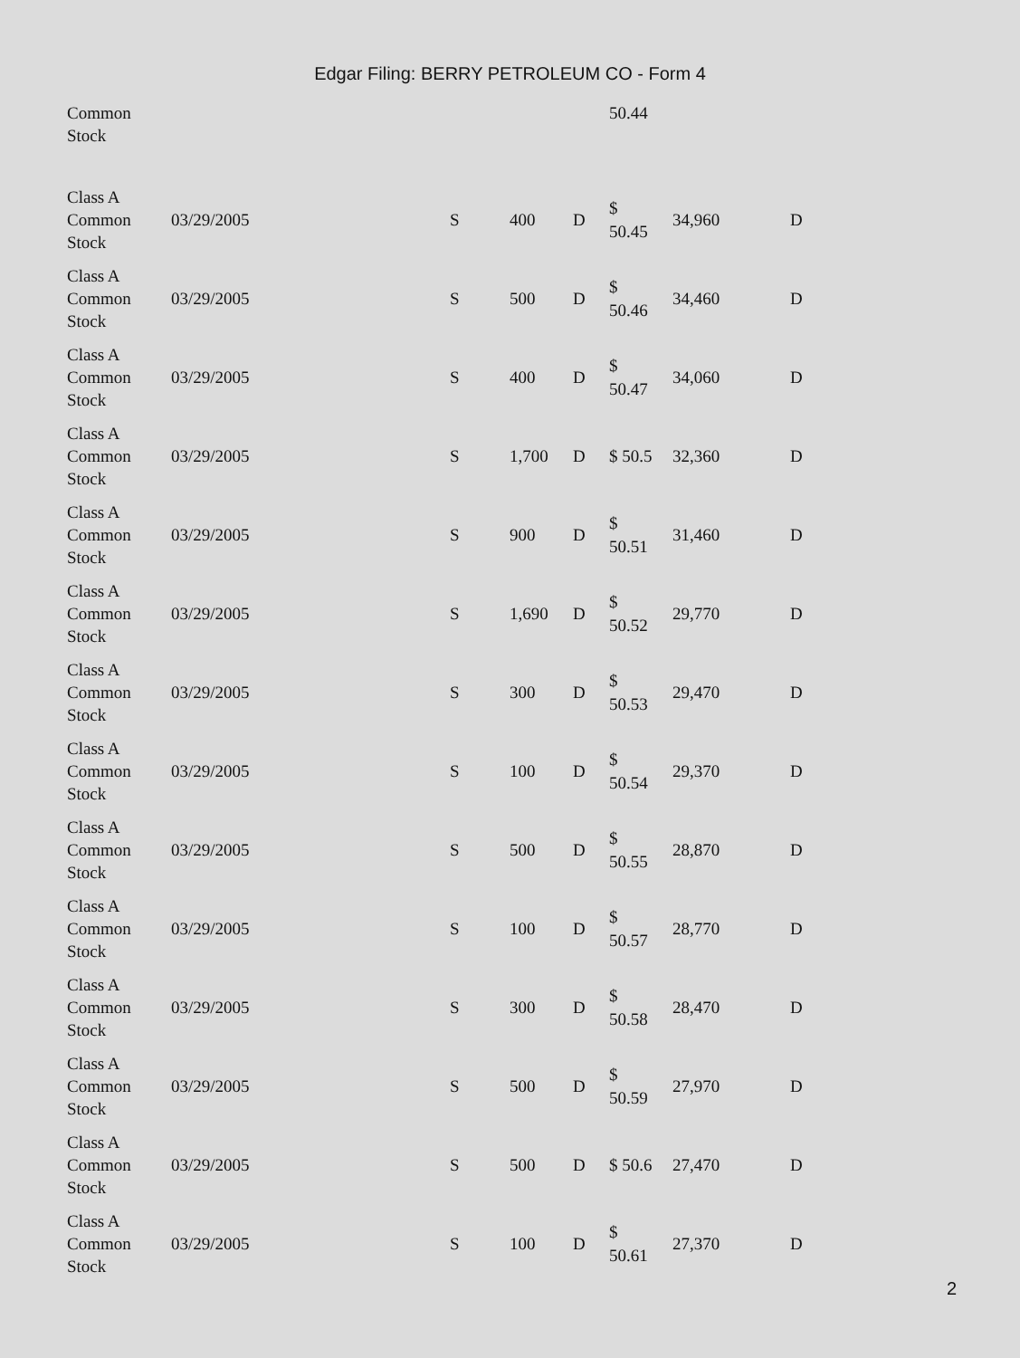Edgar Filing: BERRY PETROLEUM CO - Form 4
| Common Stock | | | | | 50.44 | | |
| Class A Common Stock | 03/29/2005 | S | 400 | D | $ 50.45 | 34,960 | D |
| Class A Common Stock | 03/29/2005 | S | 500 | D | $ 50.46 | 34,460 | D |
| Class A Common Stock | 03/29/2005 | S | 400 | D | $ 50.47 | 34,060 | D |
| Class A Common Stock | 03/29/2005 | S | 1,700 | D | $ 50.5 | 32,360 | D |
| Class A Common Stock | 03/29/2005 | S | 900 | D | $ 50.51 | 31,460 | D |
| Class A Common Stock | 03/29/2005 | S | 1,690 | D | $ 50.52 | 29,770 | D |
| Class A Common Stock | 03/29/2005 | S | 300 | D | $ 50.53 | 29,470 | D |
| Class A Common Stock | 03/29/2005 | S | 100 | D | $ 50.54 | 29,370 | D |
| Class A Common Stock | 03/29/2005 | S | 500 | D | $ 50.55 | 28,870 | D |
| Class A Common Stock | 03/29/2005 | S | 100 | D | $ 50.57 | 28,770 | D |
| Class A Common Stock | 03/29/2005 | S | 300 | D | $ 50.58 | 28,470 | D |
| Class A Common Stock | 03/29/2005 | S | 500 | D | $ 50.59 | 27,970 | D |
| Class A Common Stock | 03/29/2005 | S | 500 | D | $ 50.6 | 27,470 | D |
| Class A Common Stock | 03/29/2005 | S | 100 | D | $ 50.61 | 27,370 | D |
2